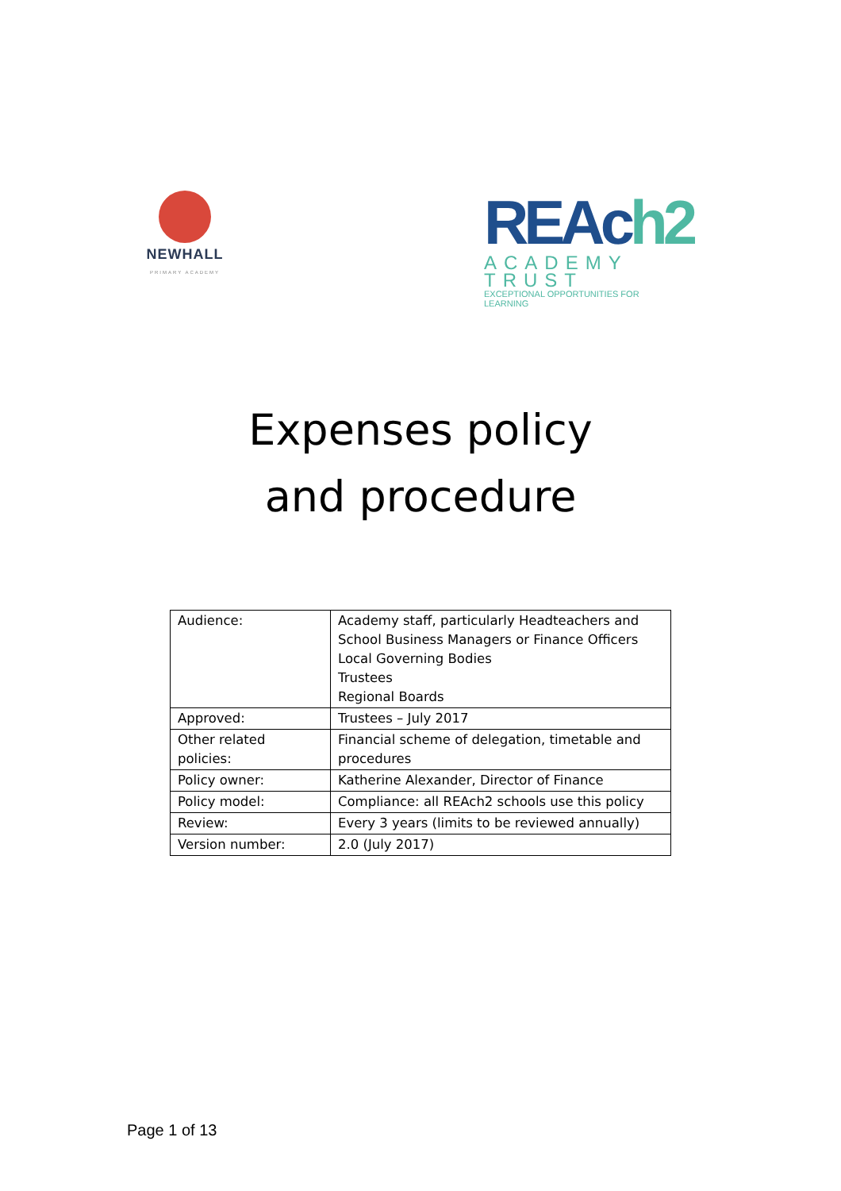NEWHALL
PRIMARY ACADEMY
REAch2
ACADEMY TRUST
EXCEPTIONAL OPPORTUNITIES FOR LEARNING
Expenses policy
and procedure
| Audience: | Academy staff, particularly Headteachers and School Business Managers or Finance Officers Local Governing Bodies Trustees Regional Boards |
| Approved: | Trustees – July 2017 |
| Other related policies: | Financial scheme of delegation, timetable and procedures |
| Policy owner: | Katherine Alexander, Director of Finance |
| Policy model: | Compliance: all REAch2 schools use this policy |
| Review: | Every 3 years (limits to be reviewed annually) |
| Version number: | 2.0 (July 2017) |
Page 1 of 13